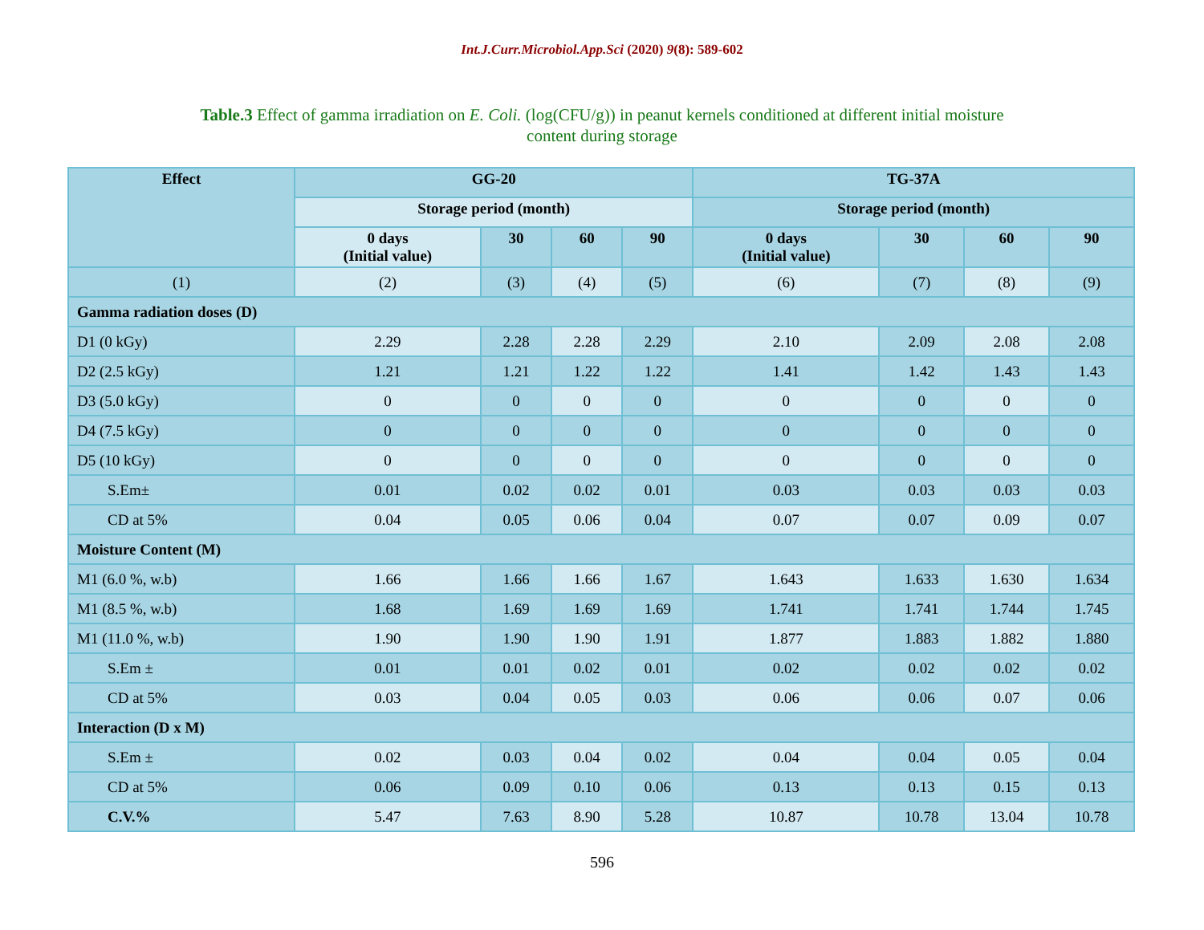Int.J.Curr.Microbiol.App.Sci (2020) 9(8): 589-602
Table.3 Effect of gamma irradiation on E. Coli. (log(CFU/g)) in peanut kernels conditioned at different initial moisture content during storage
| Effect | GG-20 | | | | TG-37A | | | |
| --- | --- | --- | --- | --- | --- | --- | --- | --- |
| | Storage period (month) | | | | Storage period (month) | | | |
| | 0 days (Initial value) | 30 | 60 | 90 | 0 days (Initial value) | 30 | 60 | 90 |
| (1) | (2) | (3) | (4) | (5) | (6) | (7) | (8) | (9) |
| Gamma radiation doses (D) | | | | | | | | |
| D1 (0 kGy) | 2.29 | 2.28 | 2.28 | 2.29 | 2.10 | 2.09 | 2.08 | 2.08 |
| D2 (2.5 kGy) | 1.21 | 1.21 | 1.22 | 1.22 | 1.41 | 1.42 | 1.43 | 1.43 |
| D3 (5.0 kGy) | 0 | 0 | 0 | 0 | 0 | 0 | 0 | 0 |
| D4 (7.5 kGy) | 0 | 0 | 0 | 0 | 0 | 0 | 0 | 0 |
| D5 (10 kGy) | 0 | 0 | 0 | 0 | 0 | 0 | 0 | 0 |
| S.Em± | 0.01 | 0.02 | 0.02 | 0.01 | 0.03 | 0.03 | 0.03 | 0.03 |
| CD at 5% | 0.04 | 0.05 | 0.06 | 0.04 | 0.07 | 0.07 | 0.09 | 0.07 |
| Moisture Content (M) | | | | | | | | |
| M1 (6.0 %, w.b) | 1.66 | 1.66 | 1.66 | 1.67 | 1.643 | 1.633 | 1.630 | 1.634 |
| M1 (8.5 %, w.b) | 1.68 | 1.69 | 1.69 | 1.69 | 1.741 | 1.741 | 1.744 | 1.745 |
| M1 (11.0 %, w.b) | 1.90 | 1.90 | 1.90 | 1.91 | 1.877 | 1.883 | 1.882 | 1.880 |
| S.Em ± | 0.01 | 0.01 | 0.02 | 0.01 | 0.02 | 0.02 | 0.02 | 0.02 |
| CD at 5% | 0.03 | 0.04 | 0.05 | 0.03 | 0.06 | 0.06 | 0.07 | 0.06 |
| Interaction (D x M) | | | | | | | | |
| S.Em ± | 0.02 | 0.03 | 0.04 | 0.02 | 0.04 | 0.04 | 0.05 | 0.04 |
| CD at 5% | 0.06 | 0.09 | 0.10 | 0.06 | 0.13 | 0.13 | 0.15 | 0.13 |
| C.V.% | 5.47 | 7.63 | 8.90 | 5.28 | 10.87 | 10.78 | 13.04 | 10.78 |
596